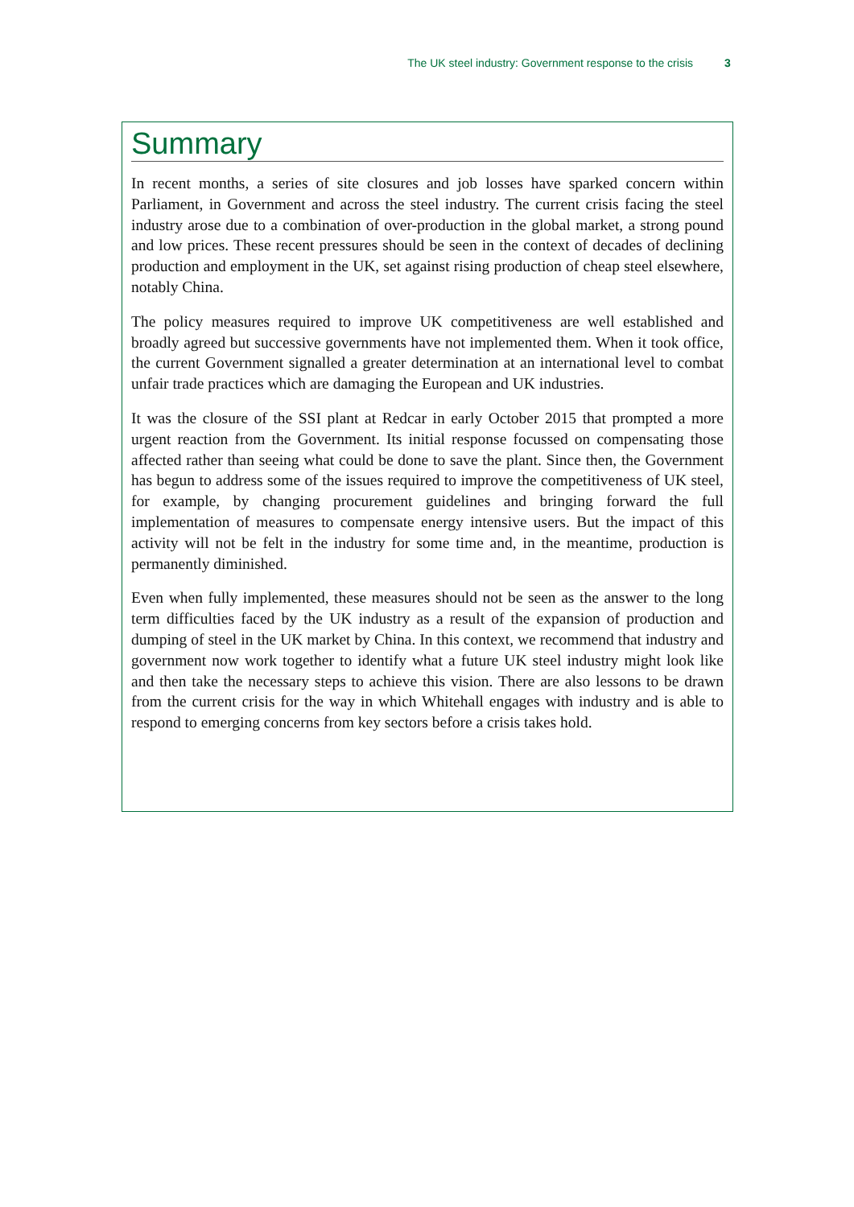The UK steel industry: Government response to the crisis 3
Summary
In recent months, a series of site closures and job losses have sparked concern within Parliament, in Government and across the steel industry. The current crisis facing the steel industry arose due to a combination of over-production in the global market, a strong pound and low prices. These recent pressures should be seen in the context of decades of declining production and employment in the UK, set against rising production of cheap steel elsewhere, notably China.
The policy measures required to improve UK competitiveness are well established and broadly agreed but successive governments have not implemented them. When it took office, the current Government signalled a greater determination at an international level to combat unfair trade practices which are damaging the European and UK industries.
It was the closure of the SSI plant at Redcar in early October 2015 that prompted a more urgent reaction from the Government. Its initial response focussed on compensating those affected rather than seeing what could be done to save the plant. Since then, the Government has begun to address some of the issues required to improve the competitiveness of UK steel, for example, by changing procurement guidelines and bringing forward the full implementation of measures to compensate energy intensive users. But the impact of this activity will not be felt in the industry for some time and, in the meantime, production is permanently diminished.
Even when fully implemented, these measures should not be seen as the answer to the long term difficulties faced by the UK industry as a result of the expansion of production and dumping of steel in the UK market by China. In this context, we recommend that industry and government now work together to identify what a future UK steel industry might look like and then take the necessary steps to achieve this vision. There are also lessons to be drawn from the current crisis for the way in which Whitehall engages with industry and is able to respond to emerging concerns from key sectors before a crisis takes hold.